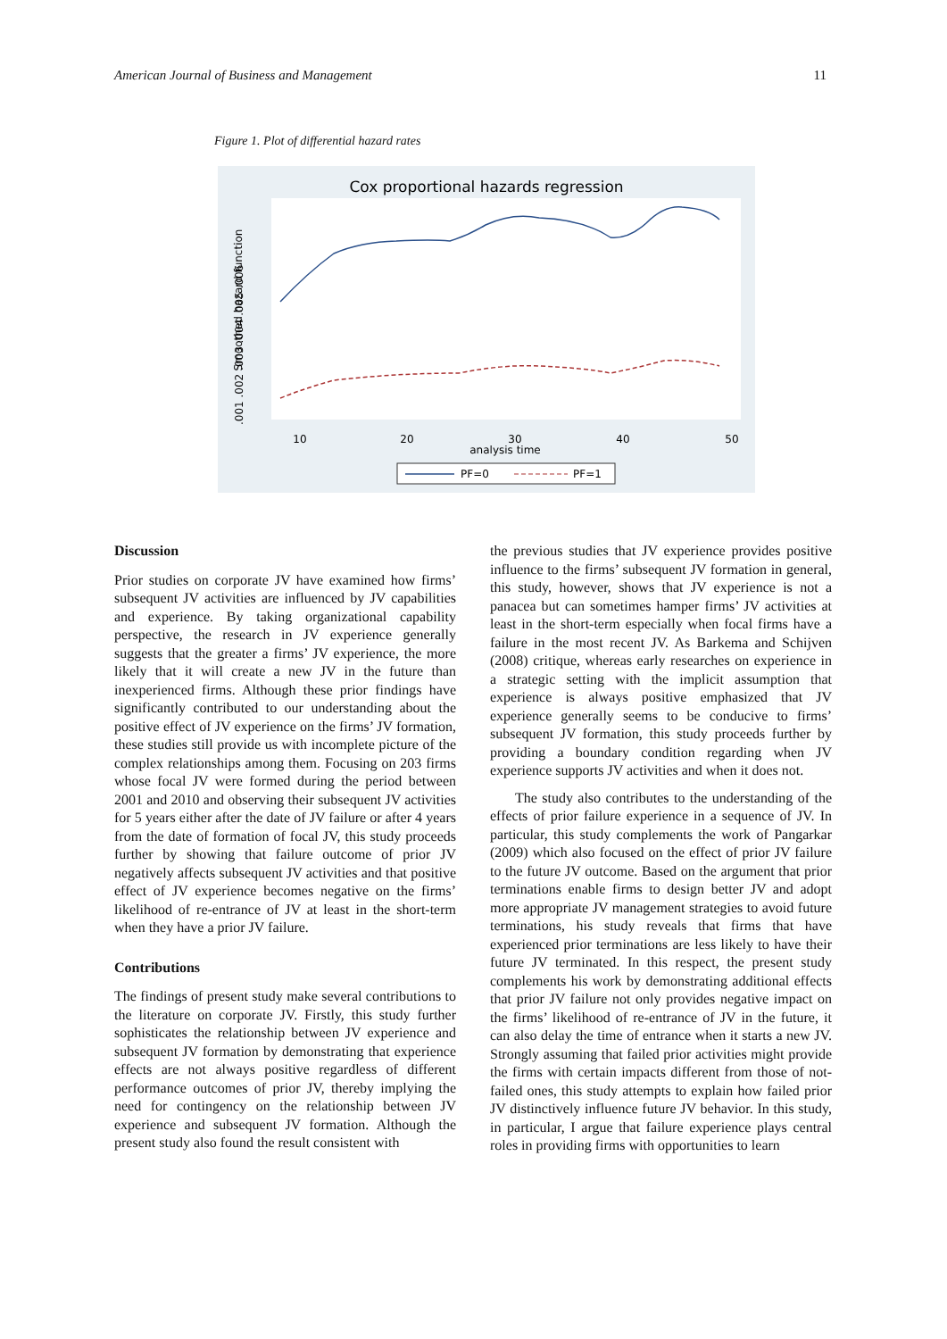American Journal of Business and Management 11
Figure 1. Plot of differential hazard rates
Cox proportional hazards regression
10
20
30
40
50
analysis time
.001 .002 .003 .004 .005 .006
.
Smoothed hazard function
PF=0
PF=1
Discussion
Prior studies on corporate JV have examined how firms’ subsequent JV activities are influenced by JV capabilities and experience. By taking organizational capability perspective, the research in JV experience generally suggests that the greater a firms’ JV experience, the more likely that it will create a new JV in the future than inexperienced firms. Although these prior findings have significantly contributed to our understanding about the positive effect of JV experience on the firms’ JV formation, these studies still provide us with incomplete picture of the complex relationships among them. Focusing on 203 firms whose focal JV were formed during the period between 2001 and 2010 and observing their subsequent JV activities for 5 years either after the date of JV failure or after 4 years from the date of formation of focal JV, this study proceeds further by showing that failure outcome of prior JV negatively affects subsequent JV activities and that positive effect of JV experience becomes negative on the firms’ likelihood of re-entrance of JV at least in the short-term when they have a prior JV failure.
Contributions
The findings of present study make several contributions to the literature on corporate JV. Firstly, this study further sophisticates the relationship between JV experience and subsequent JV formation by demonstrating that experience effects are not always positive regardless of different performance outcomes of prior JV, thereby implying the need for contingency on the relationship between JV experience and subsequent JV formation. Although the present study also found the result consistent with
the previous studies that JV experience provides positive influence to the firms’ subsequent JV formation in general, this study, however, shows that JV experience is not a panacea but can sometimes hamper firms’ JV activities at least in the short-term especially when focal firms have a failure in the most recent JV. As Barkema and Schijven (2008) critique, whereas early researches on experience in a strategic setting with the implicit assumption that experience is always positive emphasized that JV experience generally seems to be conducive to firms’ subsequent JV formation, this study proceeds further by providing a boundary condition regarding when JV experience supports JV activities and when it does not.
The study also contributes to the understanding of the effects of prior failure experience in a sequence of JV. In particular, this study complements the work of Pangarkar (2009) which also focused on the effect of prior JV failure to the future JV outcome. Based on the argument that prior terminations enable firms to design better JV and adopt more appropriate JV management strategies to avoid future terminations, his study reveals that firms that have experienced prior terminations are less likely to have their future JV terminated. In this respect, the present study complements his work by demonstrating additional effects that prior JV failure not only provides negative impact on the firms’ likelihood of re-entrance of JV in the future, it can also delay the time of entrance when it starts a new JV. Strongly assuming that failed prior activities might provide the firms with certain impacts different from those of not-failed ones, this study attempts to explain how failed prior JV distinctively influence future JV behavior. In this study, in particular, I argue that failure experience plays central roles in providing firms with opportunities to learn